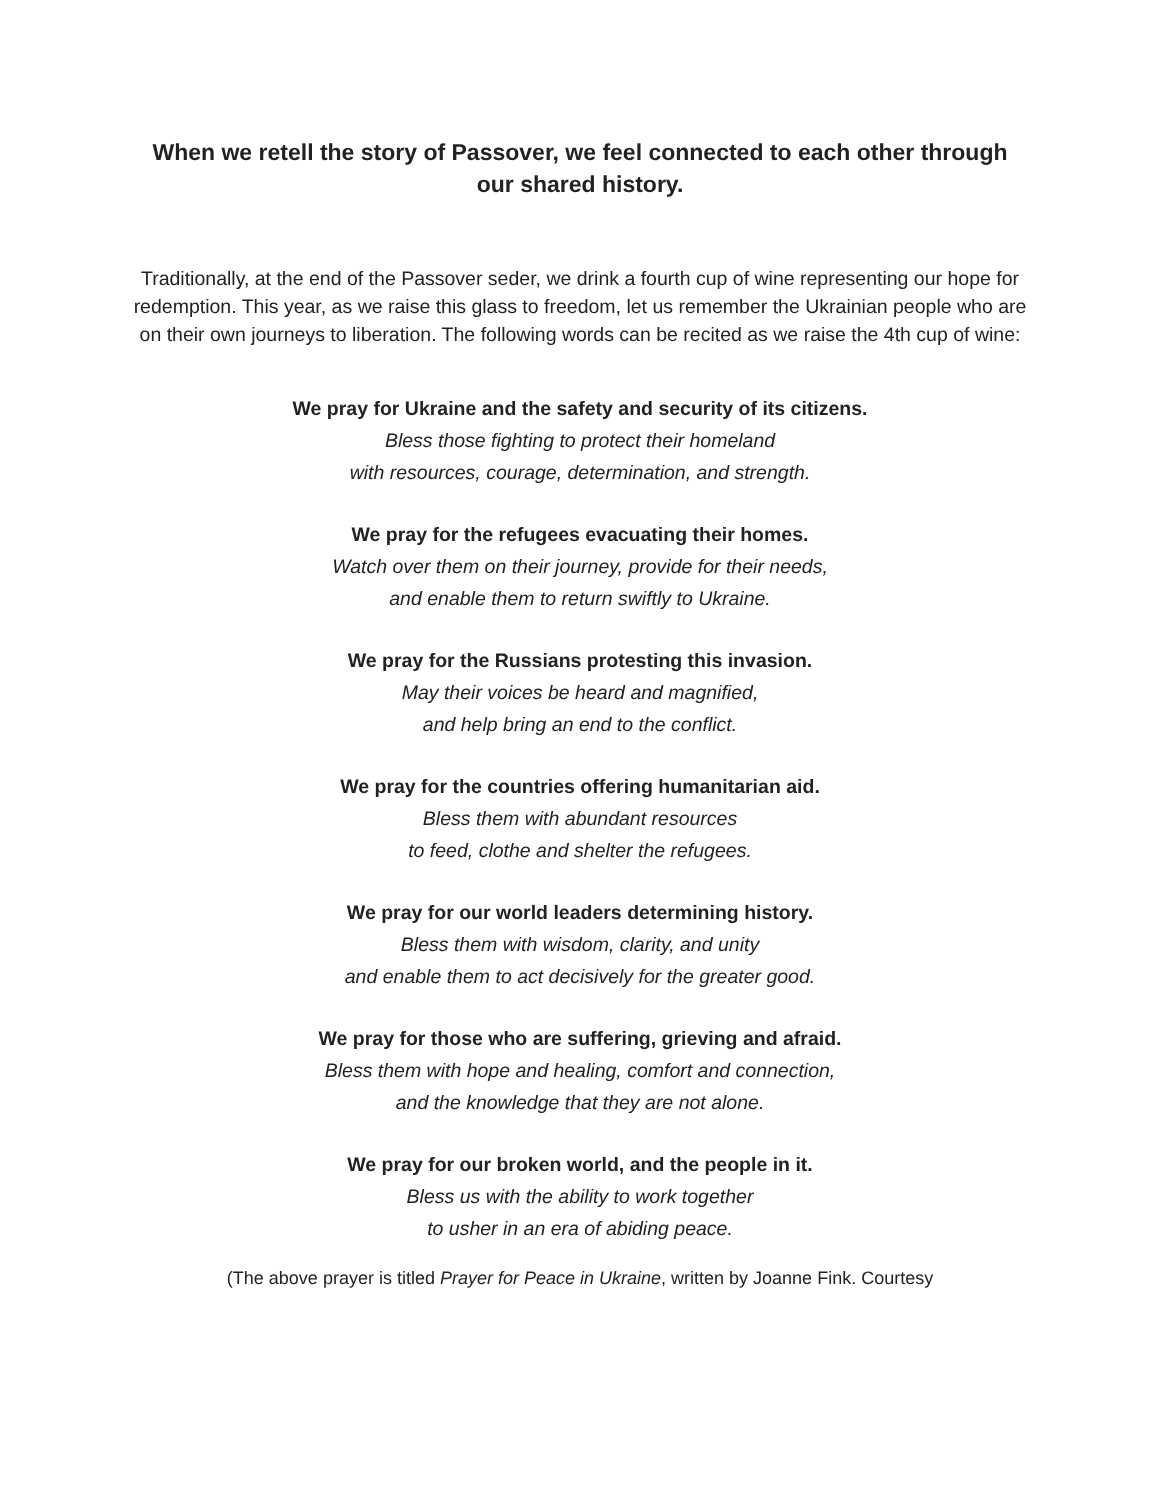When we retell the story of Passover, we feel connected to each other through our shared history.
Traditionally, at the end of the Passover seder, we drink a fourth cup of wine representing our hope for redemption. This year, as we raise this glass to freedom, let us remember the Ukrainian people who are on their own journeys to liberation. The following words can be recited as we raise the 4th cup of wine:
We pray for Ukraine and the safety and security of its citizens.
Bless those fighting to protect their homeland
with resources, courage, determination, and strength.
We pray for the refugees evacuating their homes.
Watch over them on their journey, provide for their needs,
and enable them to return swiftly to Ukraine.
We pray for the Russians protesting this invasion.
May their voices be heard and magnified,
and help bring an end to the conflict.
We pray for the countries offering humanitarian aid.
Bless them with abundant resources
to feed, clothe and shelter the refugees.
We pray for our world leaders determining history.
Bless them with wisdom, clarity, and unity
and enable them to act decisively for the greater good.
We pray for those who are suffering, grieving and afraid.
Bless them with hope and healing, comfort and connection,
and the knowledge that they are not alone.
We pray for our broken world, and the people in it.
Bless us with the ability to work together
to usher in an era of abiding peace.
(The above prayer is titled Prayer for Peace in Ukraine, written by Joanne Fink. Courtesy